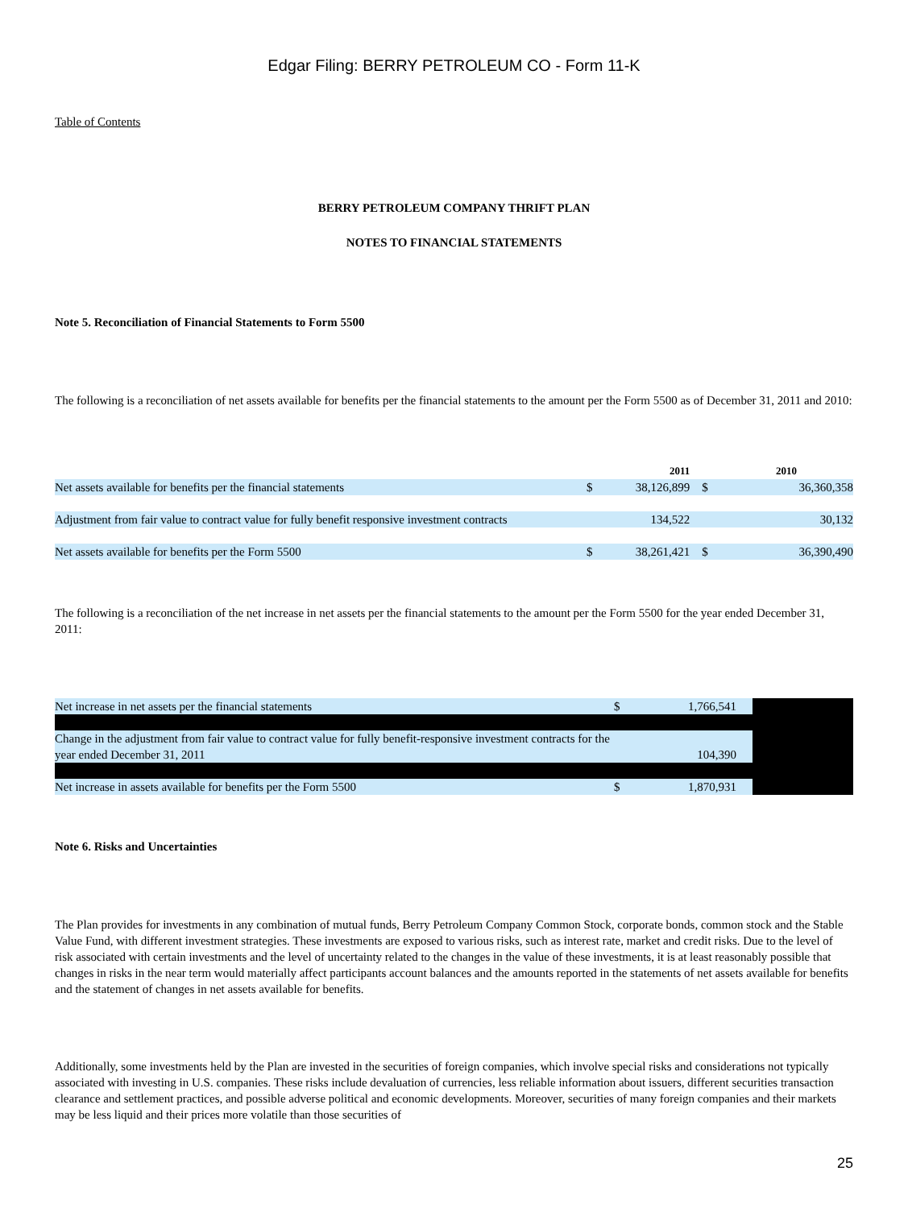Edgar Filing: BERRY PETROLEUM CO - Form 11-K
Table of Contents
BERRY PETROLEUM COMPANY THRIFT PLAN
NOTES TO FINANCIAL STATEMENTS
Note 5. Reconciliation of Financial Statements to Form 5500
The following is a reconciliation of net assets available for benefits per the financial statements to the amount per the Form 5500 as of December 31, 2011 and 2010:
| | | 2011 | | 2010 |
| Net assets available for benefits per the financial statements | $ | 38,126,899 | $ | 36,360,358 |
| Adjustment from fair value to contract value for fully benefit responsive investment contracts | | 134,522 | | 30,132 |
| Net assets available for benefits per the Form 5500 | $ | 38,261,421 | $ | 36,390,490 |
The following is a reconciliation of the net increase in net assets per the financial statements to the amount per the Form 5500 for the year ended December 31, 2011:
| Net increase in net assets per the financial statements | $ | 1,766,541 | |
| Change in the adjustment from fair value to contract value for fully benefit-responsive investment contracts for the year ended December 31, 2011 | | 104,390 | |
| Net increase in assets available for benefits per the Form 5500 | $ | 1,870,931 | |
Note 6. Risks and Uncertainties
The Plan provides for investments in any combination of mutual funds, Berry Petroleum Company Common Stock, corporate bonds, common stock and the Stable Value Fund, with different investment strategies. These investments are exposed to various risks, such as interest rate, market and credit risks. Due to the level of risk associated with certain investments and the level of uncertainty related to the changes in the value of these investments, it is at least reasonably possible that changes in risks in the near term would materially affect participants account balances and the amounts reported in the statements of net assets available for benefits and the statement of changes in net assets available for benefits.
Additionally, some investments held by the Plan are invested in the securities of foreign companies, which involve special risks and considerations not typically associated with investing in U.S. companies. These risks include devaluation of currencies, less reliable information about issuers, different securities transaction clearance and settlement practices, and possible adverse political and economic developments. Moreover, securities of many foreign companies and their markets may be less liquid and their prices more volatile than those securities of
25